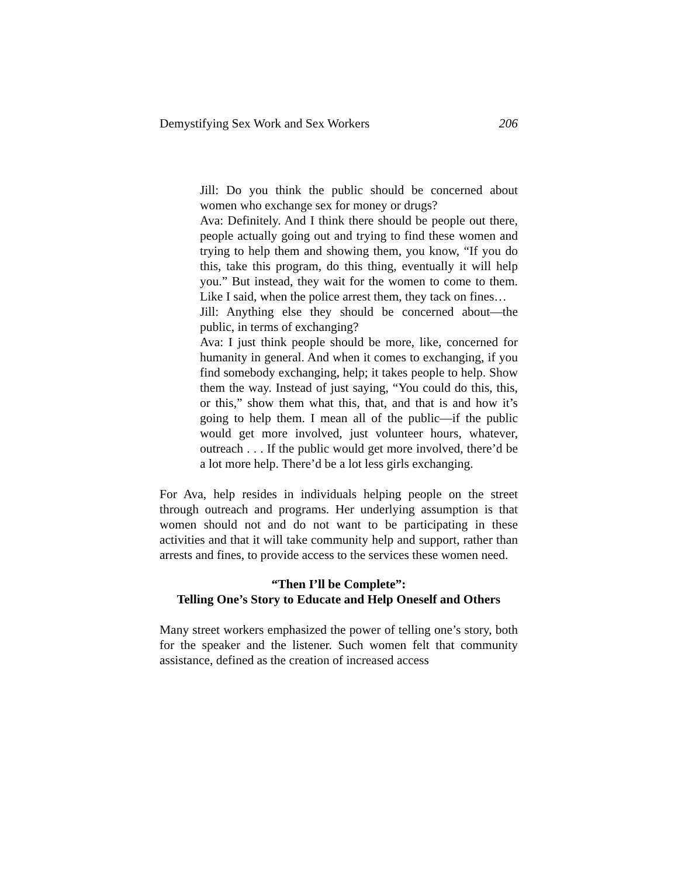Demystifying Sex Work and Sex Workers 206
Jill: Do you think the public should be concerned about women who exchange sex for money or drugs?
Ava: Definitely. And I think there should be people out there, people actually going out and trying to find these women and trying to help them and showing them, you know, “If you do this, take this program, do this thing, eventually it will help you.” But instead, they wait for the women to come to them. Like I said, when the police arrest them, they tack on fines…
Jill: Anything else they should be concerned about—the public, in terms of exchanging?
Ava: I just think people should be more, like, concerned for humanity in general. And when it comes to exchanging, if you find somebody exchanging, help; it takes people to help. Show them the way. Instead of just saying, “You could do this, this, or this,” show them what this, that, and that is and how it’s going to help them. I mean all of the public—if the public would get more involved, just volunteer hours, whatever, outreach . . . If the public would get more involved, there’d be a lot more help. There’d be a lot less girls exchanging.
For Ava, help resides in individuals helping people on the street through outreach and programs. Her underlying assumption is that women should not and do not want to be participating in these activities and that it will take community help and support, rather than arrests and fines, to provide access to the services these women need.
“Then I’ll be Complete”:
Telling One’s Story to Educate and Help Oneself and Others
Many street workers emphasized the power of telling one’s story, both for the speaker and the listener. Such women felt that community assistance, defined as the creation of increased access